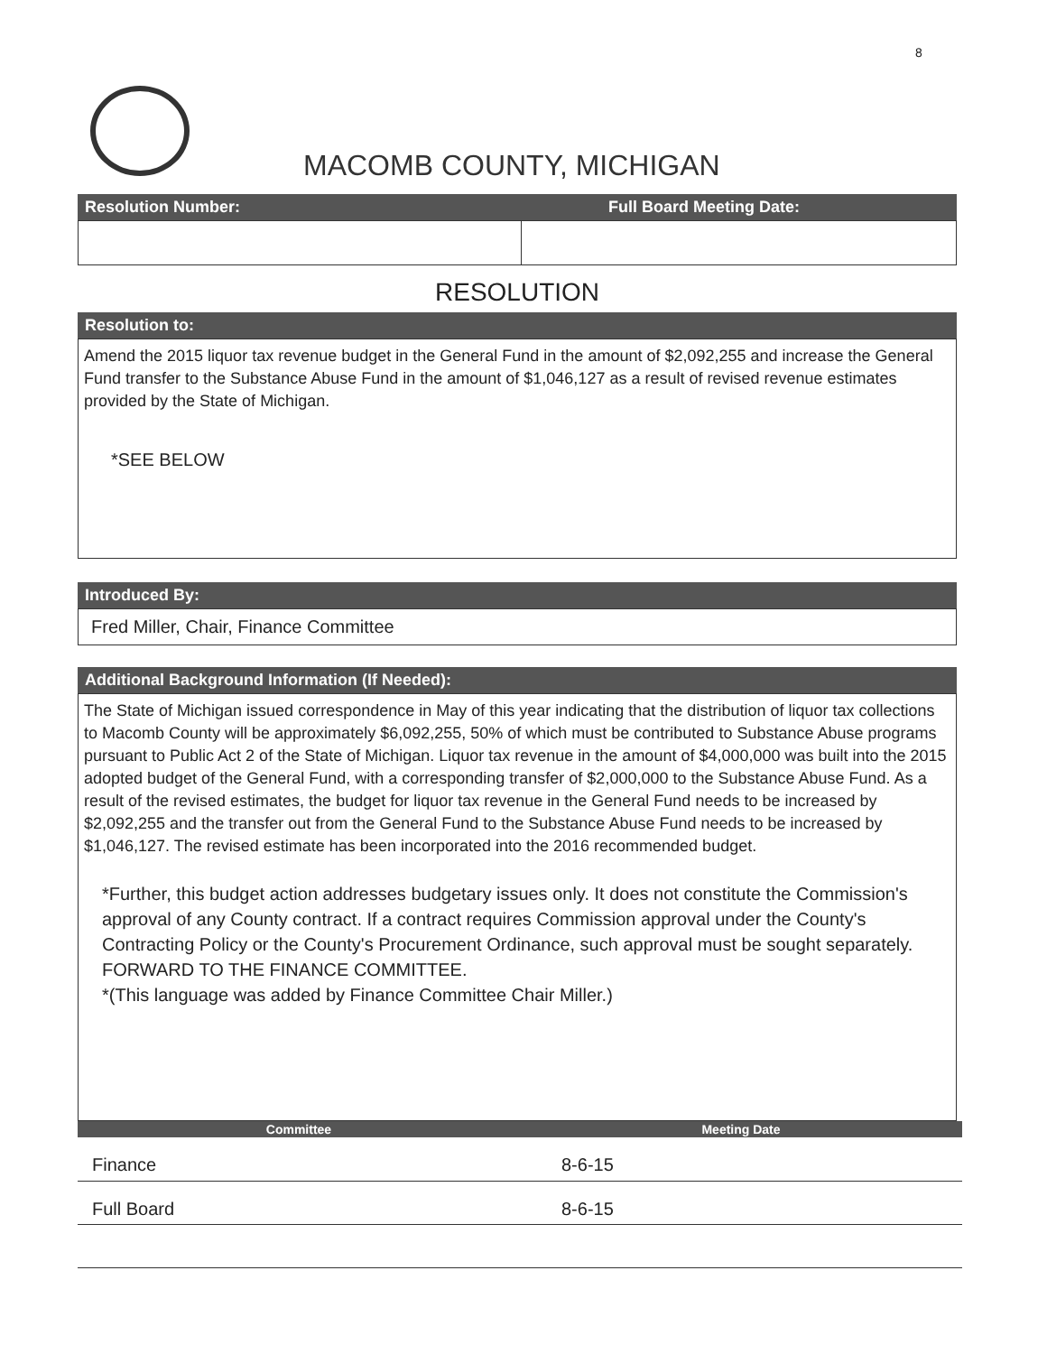8
MACOMB COUNTY, MICHIGAN
Resolution Number: Full Board Meeting Date:
RESOLUTION
Resolution to:
Amend the 2015 liquor tax revenue budget in the General Fund in the amount of $2,092,255 and increase the General Fund transfer to the Substance Abuse Fund in the amount of $1,046,127 as a result of revised revenue estimates provided by the State of Michigan.
*SEE BELOW
Introduced By:
Fred Miller, Chair, Finance Committee
Additional Background Information (If Needed):
The State of Michigan issued correspondence in May of this year indicating that the distribution of liquor tax collections to Macomb County will be approximately $6,092,255, 50% of which must be contributed to Substance Abuse programs pursuant to Public Act 2 of the State of Michigan. Liquor tax revenue in the amount of $4,000,000 was built into the 2015 adopted budget of the General Fund, with a corresponding transfer of $2,000,000 to the Substance Abuse Fund. As a result of the revised estimates, the budget for liquor tax revenue in the General Fund needs to be increased by $2,092,255 and the transfer out from the General Fund to the Substance Abuse Fund needs to be increased by $1,046,127. The revised estimate has been incorporated into the 2016 recommended budget.
*Further, this budget action addresses budgetary issues only. It does not constitute the Commission's approval of any County contract. If a contract requires Commission approval under the County's Contracting Policy or the County's Procurement Ordinance, such approval must be sought separately. FORWARD TO THE FINANCE COMMITTEE.
*(This language was added by Finance Committee Chair Miller.)
| Committee | Meeting Date |
| --- | --- |
| Finance | 8-6-15 |
| Full Board | 8-6-15 |